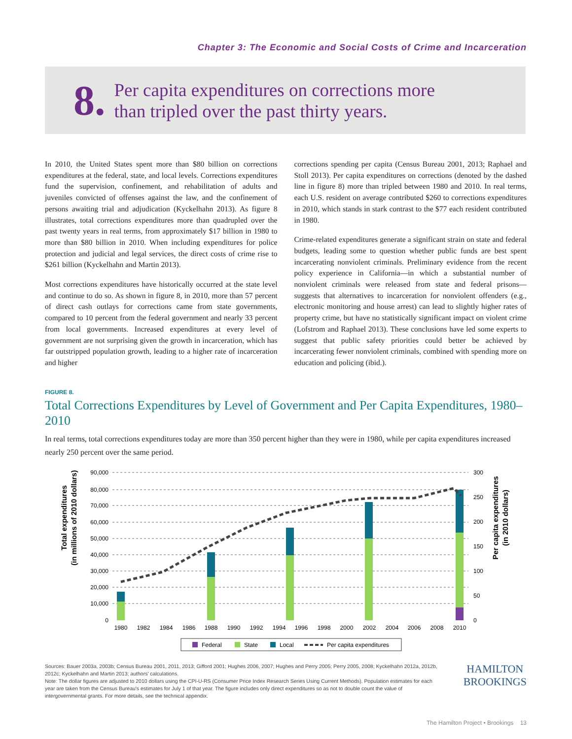Chapter 3: The Economic and Social Costs of Crime and Incarceration
8. Per capita expenditures on corrections more
than tripled over the past thirty years.
In 2010, the United States spent more than $80 billion on corrections expenditures at the federal, state, and local levels. Corrections expenditures fund the supervision, confinement, and rehabilitation of adults and juveniles convicted of offenses against the law, and the confinement of persons awaiting trial and adjudication (Kyckelhahn 2013). As figure 8 illustrates, total corrections expenditures more than quadrupled over the past twenty years in real terms, from approximately $17 billion in 1980 to more than $80 billion in 2010. When including expenditures for police protection and judicial and legal services, the direct costs of crime rise to $261 billion (Kyckelhahn and Martin 2013).
Most corrections expenditures have historically occurred at the state level and continue to do so. As shown in figure 8, in 2010, more than 57 percent of direct cash outlays for corrections came from state governments, compared to 10 percent from the federal government and nearly 33 percent from local governments. Increased expenditures at every level of government are not surprising given the growth in incarceration, which has far outstripped population growth, leading to a higher rate of incarceration and higher
corrections spending per capita (Census Bureau 2001, 2013; Raphael and Stoll 2013). Per capita expenditures on corrections (denoted by the dashed line in figure 8) more than tripled between 1980 and 2010. In real terms, each U.S. resident on average contributed $260 to corrections expenditures in 2010, which stands in stark contrast to the $77 each resident contributed in 1980.
Crime-related expenditures generate a significant strain on state and federal budgets, leading some to question whether public funds are best spent incarcerating nonviolent criminals. Preliminary evidence from the recent policy experience in California—in which a substantial number of nonviolent criminals were released from state and federal prisons—suggests that alternatives to incarceration for nonviolent offenders (e.g., electronic monitoring and house arrest) can lead to slightly higher rates of property crime, but have no statistically significant impact on violent crime (Lofstrom and Raphael 2013). These conclusions have led some experts to suggest that public safety priorities could better be achieved by incarcerating fewer nonviolent criminals, combined with spending more on education and policing (ibid.).
FIGURE 8.
Total Corrections Expenditures by Level of Government and Per Capita Expenditures, 1980–2010
In real terms, total corrections expenditures today are more than 350 percent higher than they were in 1980, while per capita expenditures increased nearly 250 percent over the same period.
Total expenditures
(in millions of 2010 dollars)
Per capita expenditures
(in 2010 dollars)
90,000
80,000
70,000
60,000
50,000
40,000
30,000
20,000
10,000
0
300
250
200
150
100
50
0
1980
1982
1984
1986
1988
1990
1992
1994
1996
1998
2000
2002
2004
2006
2008
2010
Federal
State
Local
Per capita expenditures
HAMILTON
BROOKINGS
Sources: Bauer 2003a, 2003b; Census Bureau 2001, 2011, 2013; Gifford 2001; Hughes 2006, 2007; Hughes and Perry 2005; Perry 2005, 2008; Kyckelhahn 2012a, 2012b, 2012c; Kyckelhahn and Martin 2013; authors' calculations.
Note: The dollar figures are adjusted to 2010 dollars using the CPI-U-RS (Consumer Price Index Research Series Using Current Methods). Population estimates for each year are taken from the Census Bureau's estimates for July 1 of that year. The figure includes only direct expenditures so as not to double count the value of intergovernmental grants. For more details, see the technical appendix.
The Hamilton Project • Brookings 13